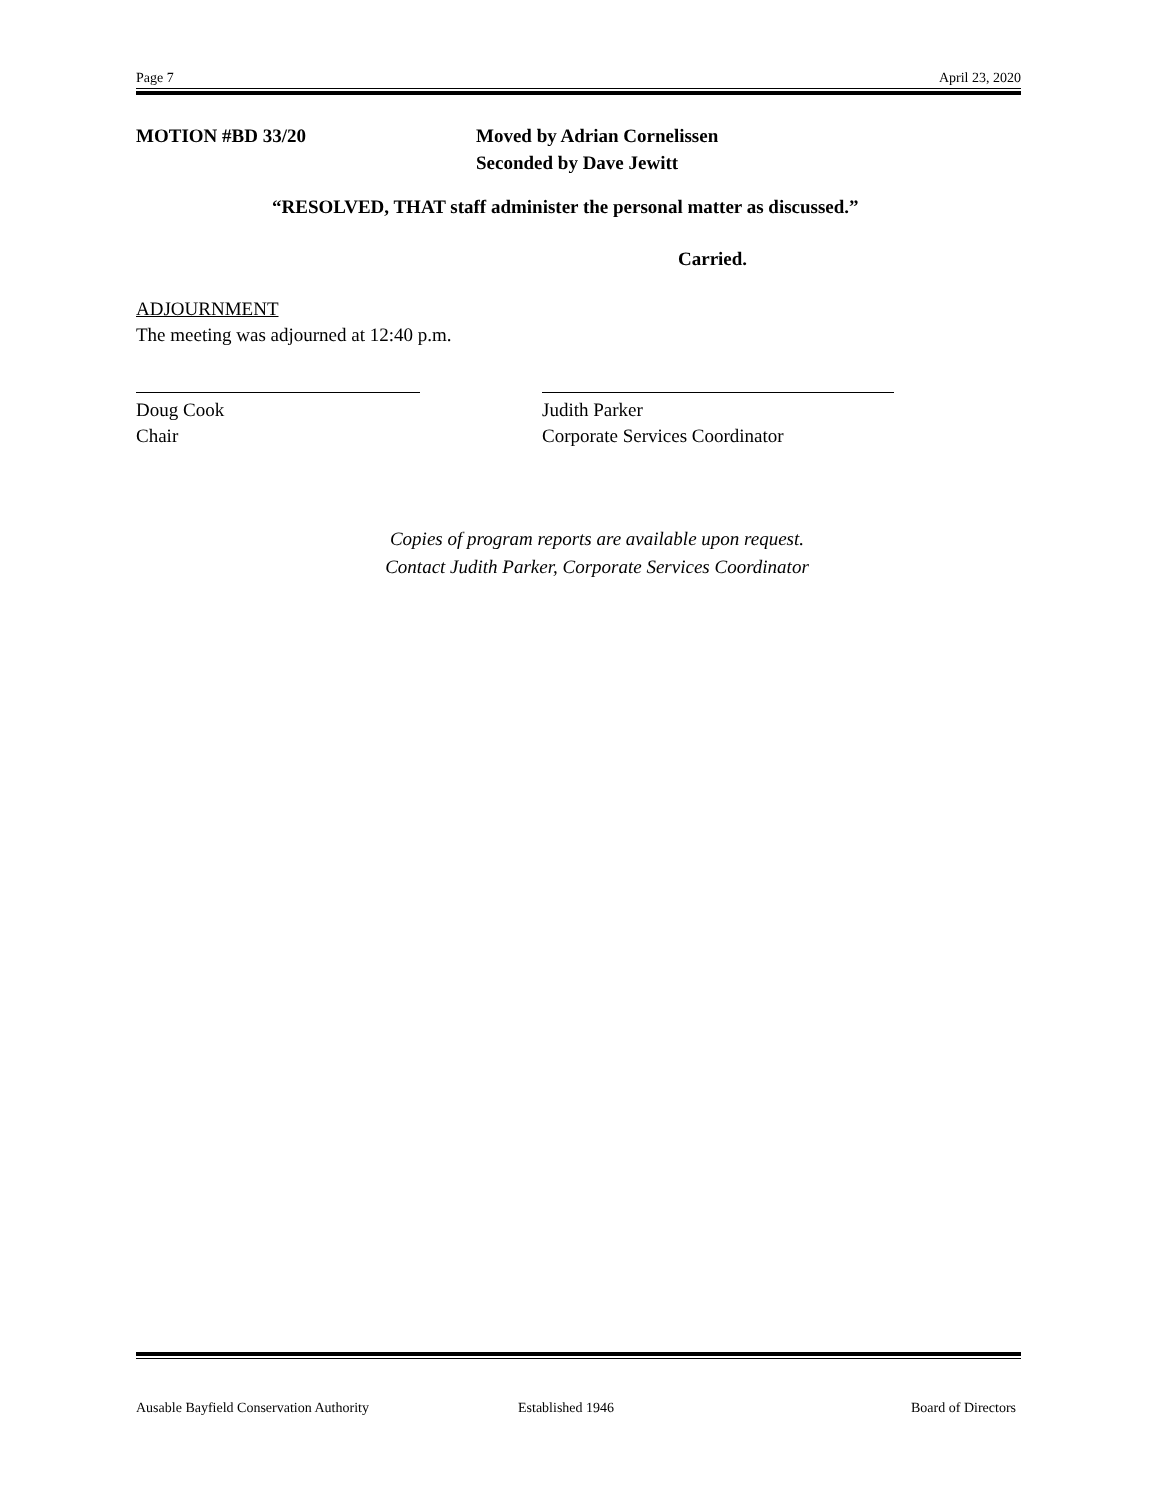Page 7 April 23, 2020
MOTION #BD 33/20 Moved by Adrian Cornelissen
Seconded by Dave Jewitt
“RESOLVED, THAT staff administer the personal matter as discussed.”
Carried.
ADJOURNMENT
The meeting was adjourned at 12:40 p.m.
Doug Cook
Chair
Judith Parker
Corporate Services Coordinator
Copies of program reports are available upon request.
Contact Judith Parker, Corporate Services Coordinator
Ausable Bayfield Conservation Authority Established 1946 Board of Directors